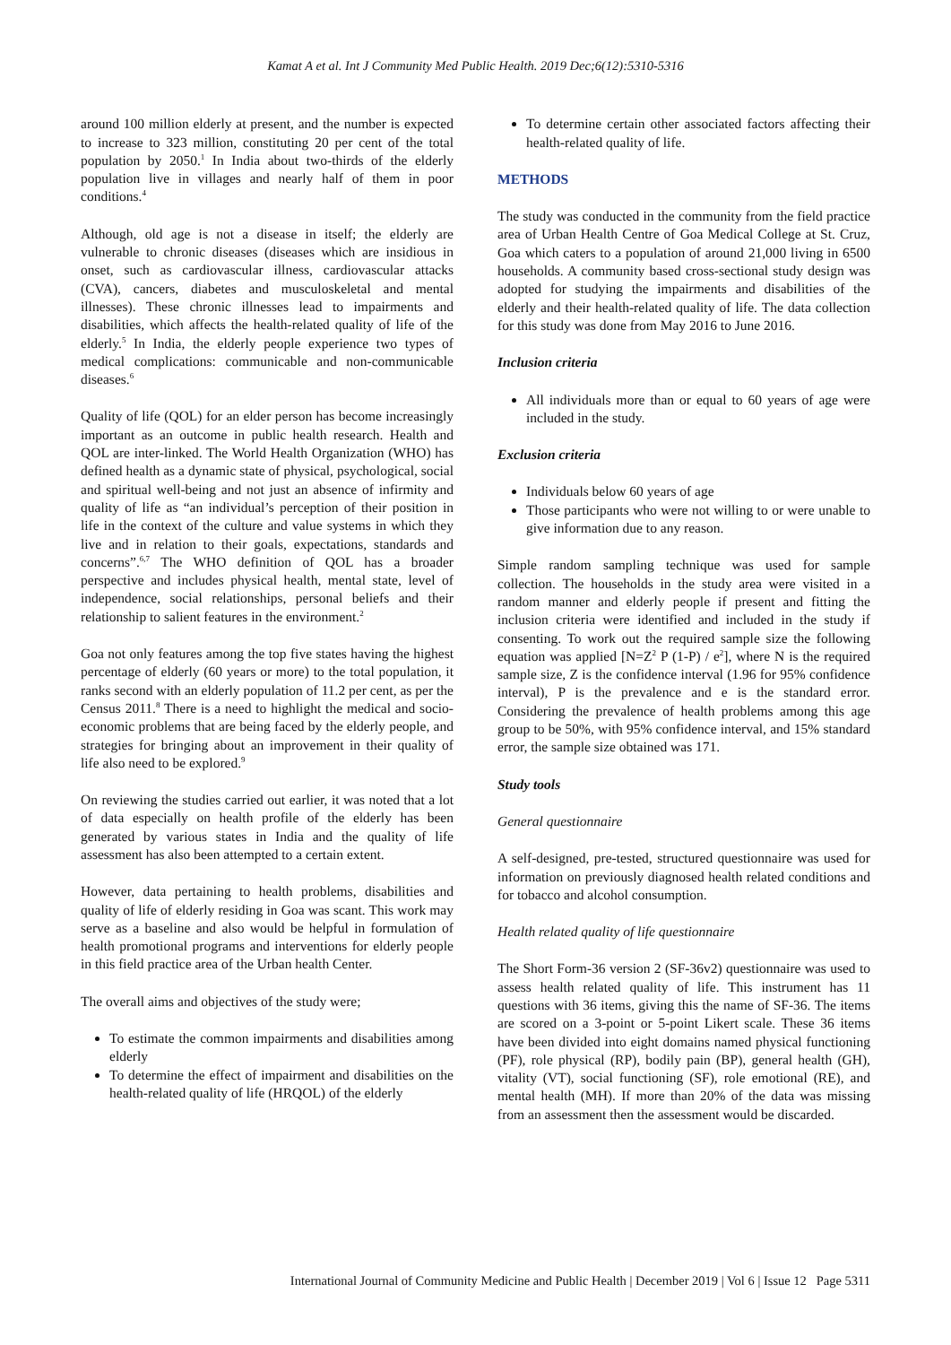Kamat A et al. Int J Community Med Public Health. 2019 Dec;6(12):5310-5316
around 100 million elderly at present, and the number is expected to increase to 323 million, constituting 20 per cent of the total population by 2050.<sup>1</sup> In India about two-thirds of the elderly population live in villages and nearly half of them in poor conditions.<sup>4</sup>
Although, old age is not a disease in itself; the elderly are vulnerable to chronic diseases (diseases which are insidious in onset, such as cardiovascular illness, cardiovascular attacks (CVA), cancers, diabetes and musculoskeletal and mental illnesses). These chronic illnesses lead to impairments and disabilities, which affects the health-related quality of life of the elderly.<sup>5</sup> In India, the elderly people experience two types of medical complications: communicable and non-communicable diseases.<sup>6</sup>
Quality of life (QOL) for an elder person has become increasingly important as an outcome in public health research. Health and QOL are inter-linked. The World Health Organization (WHO) has defined health as a dynamic state of physical, psychological, social and spiritual well-being and not just an absence of infirmity and quality of life as “an individual’s perception of their position in life in the context of the culture and value systems in which they live and in relation to their goals, expectations, standards and concerns”.<sup>6,7</sup> The WHO definition of QOL has a broader perspective and includes physical health, mental state, level of independence, social relationships, personal beliefs and their relationship to salient features in the environment.<sup>2</sup>
Goa not only features among the top five states having the highest percentage of elderly (60 years or more) to the total population, it ranks second with an elderly population of 11.2 per cent, as per the Census 2011.<sup>8</sup> There is a need to highlight the medical and socio-economic problems that are being faced by the elderly people, and strategies for bringing about an improvement in their quality of life also need to be explored.<sup>9</sup>
On reviewing the studies carried out earlier, it was noted that a lot of data especially on health profile of the elderly has been generated by various states in India and the quality of life assessment has also been attempted to a certain extent.
However, data pertaining to health problems, disabilities and quality of life of elderly residing in Goa was scant. This work may serve as a baseline and also would be helpful in formulation of health promotional programs and interventions for elderly people in this field practice area of the Urban health Center.
The overall aims and objectives of the study were;
To estimate the common impairments and disabilities among elderly
To determine the effect of impairment and disabilities on the health-related quality of life (HRQOL) of the elderly
To determine certain other associated factors affecting their health-related quality of life.
METHODS
The study was conducted in the community from the field practice area of Urban Health Centre of Goa Medical College at St. Cruz, Goa which caters to a population of around 21,000 living in 6500 households. A community based cross-sectional study design was adopted for studying the impairments and disabilities of the elderly and their health-related quality of life. The data collection for this study was done from May 2016 to June 2016.
Inclusion criteria
All individuals more than or equal to 60 years of age were included in the study.
Exclusion criteria
Individuals below 60 years of age
Those participants who were not willing to or were unable to give information due to any reason.
Simple random sampling technique was used for sample collection. The households in the study area were visited in a random manner and elderly people if present and fitting the inclusion criteria were identified and included in the study if consenting. To work out the required sample size the following equation was applied [N=Z<sup>2</sup> P (1-P) / e<sup>2</sup>], where N is the required sample size, Z is the confidence interval (1.96 for 95% confidence interval), P is the prevalence and e is the standard error. Considering the prevalence of health problems among this age group to be 50%, with 95% confidence interval, and 15% standard error, the sample size obtained was 171.
Study tools
General questionnaire
A self-designed, pre-tested, structured questionnaire was used for information on previously diagnosed health related conditions and for tobacco and alcohol consumption.
Health related quality of life questionnaire
The Short Form-36 version 2 (SF-36v2) questionnaire was used to assess health related quality of life. This instrument has 11 questions with 36 items, giving this the name of SF-36. The items are scored on a 3-point or 5-point Likert scale. These 36 items have been divided into eight domains named physical functioning (PF), role physical (RP), bodily pain (BP), general health (GH), vitality (VT), social functioning (SF), role emotional (RE), and mental health (MH). If more than 20% of the data was missing from an assessment then the assessment would be discarded.
International Journal of Community Medicine and Public Health | December 2019 | Vol 6 | Issue 12 Page 5311